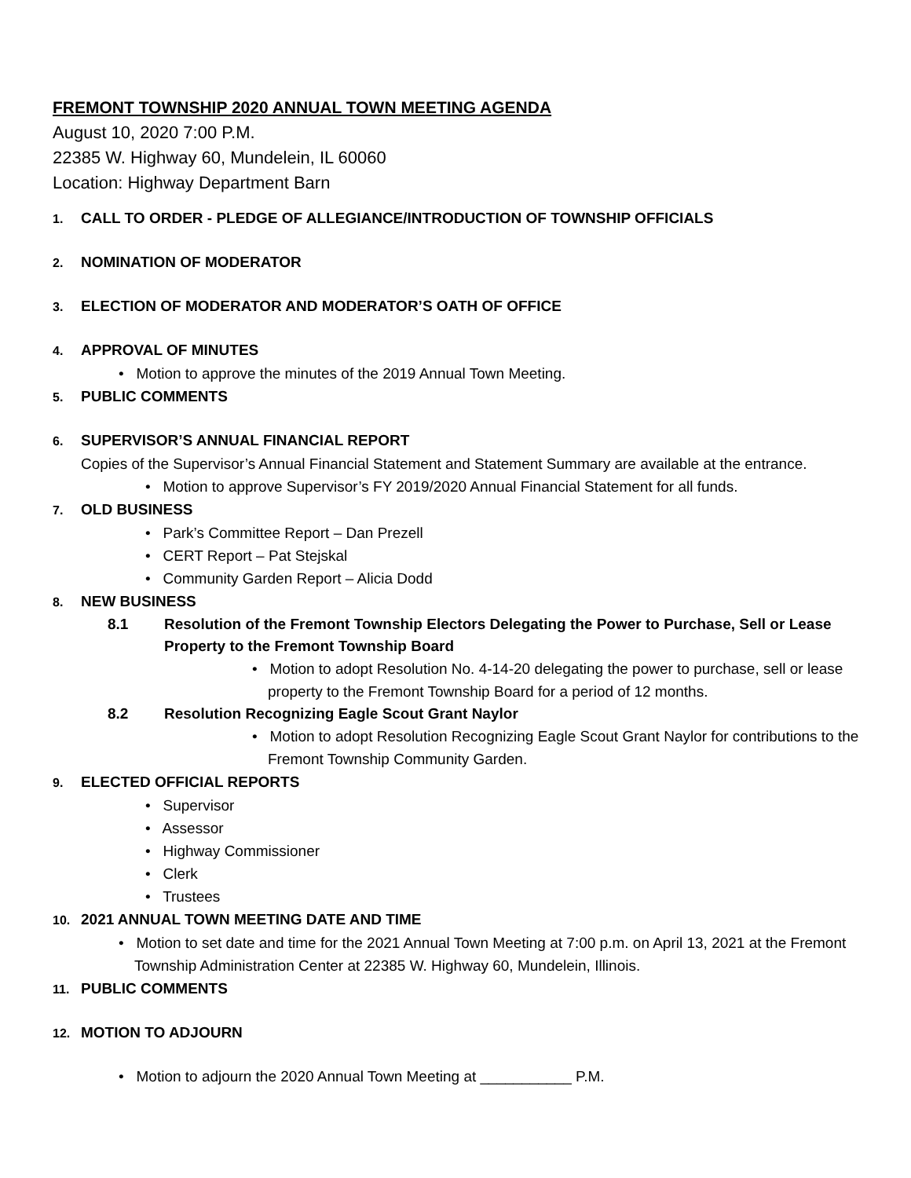FREMONT TOWNSHIP 2020 ANNUAL TOWN MEETING AGENDA
August 10, 2020 7:00 P.M.
22385 W. Highway 60, Mundelein, IL 60060
Location: Highway Department Barn
1. CALL TO ORDER - PLEDGE OF ALLEGIANCE/INTRODUCTION OF TOWNSHIP OFFICIALS
2. NOMINATION OF MODERATOR
3. ELECTION OF MODERATOR AND MODERATOR’S OATH OF OFFICE
4. APPROVAL OF MINUTES
• Motion to approve the minutes of the 2019 Annual Town Meeting.
5. PUBLIC COMMENTS
6. SUPERVISOR’S ANNUAL FINANCIAL REPORT
Copies of the Supervisor’s Annual Financial Statement and Statement Summary are available at the entrance.
• Motion to approve Supervisor’s FY 2019/2020 Annual Financial Statement for all funds.
7. OLD BUSINESS
• Park’s Committee Report – Dan Prezell
• CERT Report – Pat Stejskal
• Community Garden Report – Alicia Dodd
8. NEW BUSINESS
8.1 Resolution of the Fremont Township Electors Delegating the Power to Purchase, Sell or Lease Property to the Fremont Township Board
• Motion to adopt Resolution No. 4-14-20 delegating the power to purchase, sell or lease property to the Fremont Township Board for a period of 12 months.
8.2 Resolution Recognizing Eagle Scout Grant Naylor
• Motion to adopt Resolution Recognizing Eagle Scout Grant Naylor for contributions to the Fremont Township Community Garden.
9. ELECTED OFFICIAL REPORTS
• Supervisor
• Assessor
• Highway Commissioner
• Clerk
• Trustees
10. 2021 ANNUAL TOWN MEETING DATE AND TIME
• Motion to set date and time for the 2021 Annual Town Meeting at 7:00 p.m. on April 13, 2021 at the Fremont Township Administration Center at 22385 W. Highway 60, Mundelein, Illinois.
11. PUBLIC COMMENTS
12. MOTION TO ADJOURN
• Motion to adjourn the 2020 Annual Town Meeting at ___________ P.M.